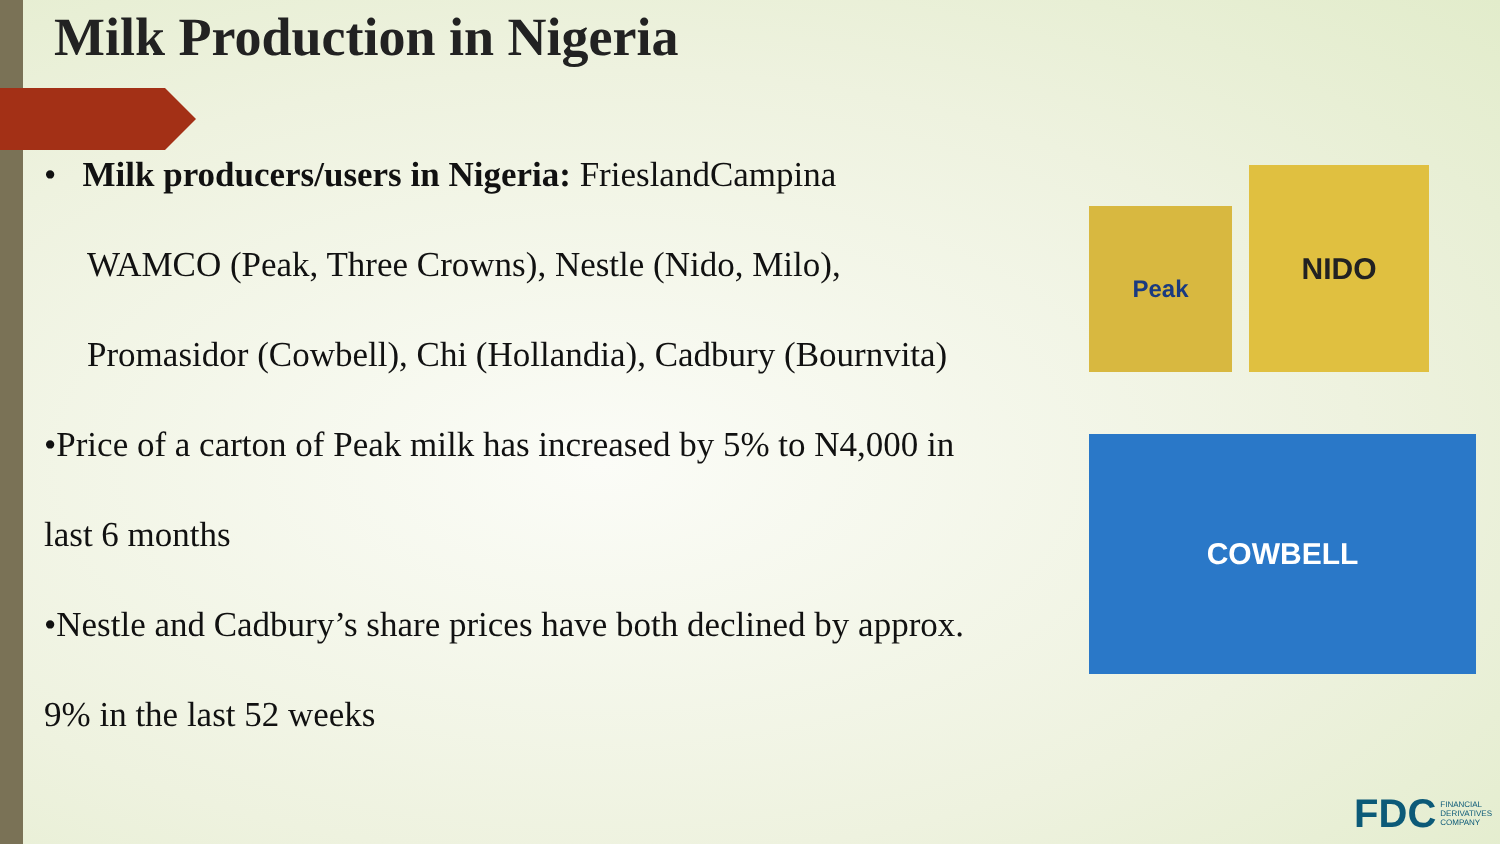Milk Production in Nigeria
• Milk producers/users in Nigeria: FrieslandCampina
WAMCO (Peak, Three Crowns), Nestle (Nido, Milo),
Promasidor (Cowbell), Chi (Hollandia), Cadbury (Bournvita)
•Price of a carton of Peak milk has increased by 5% to N4,000 in
last 6 months
•Nestle and Cadbury’s share prices have both declined by approx.
9% in the last 52 weeks
Peak
NIDO
COWBELL
FDC FINANCIAL
DERIVATIVES
COMPANY